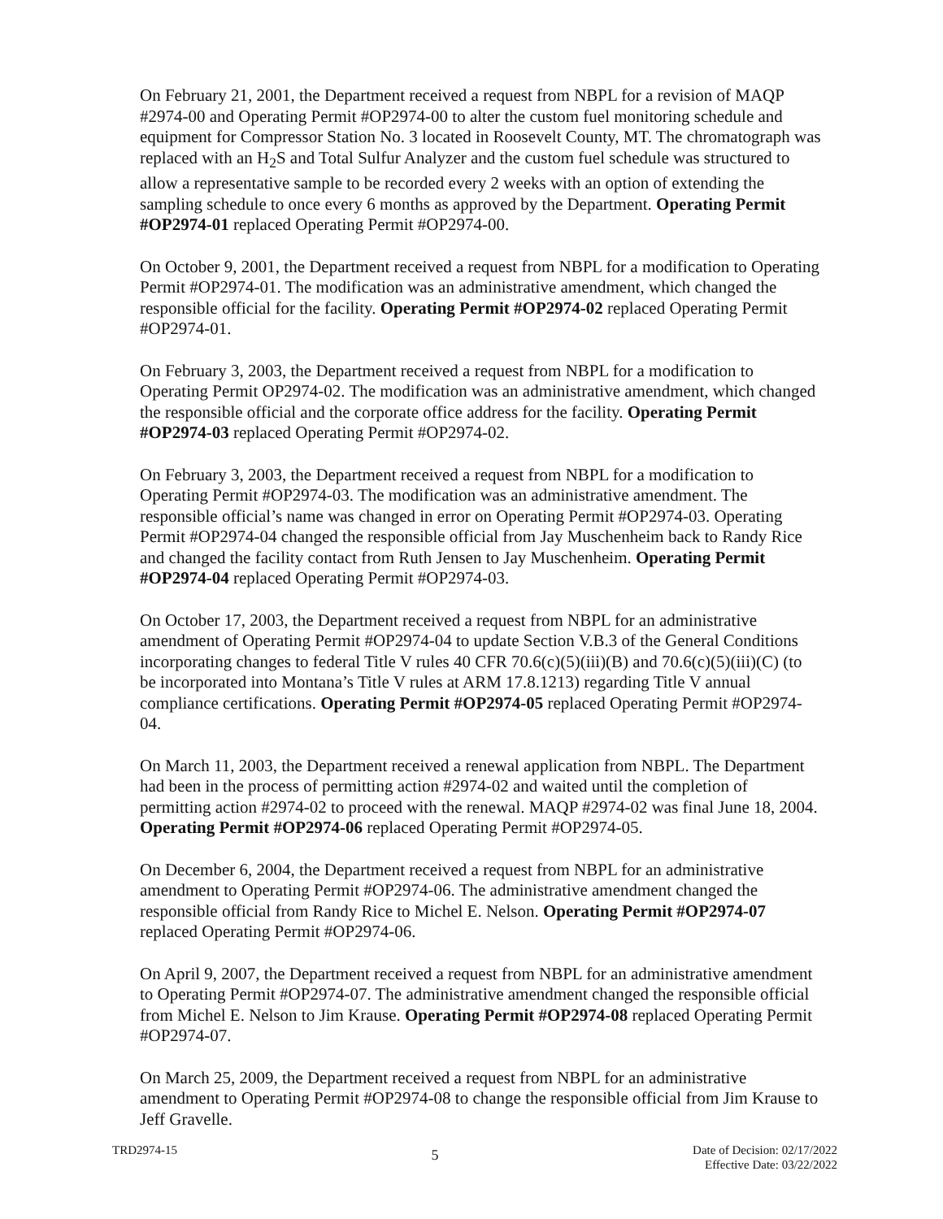On February 21, 2001, the Department received a request from NBPL for a revision of MAQP #2974-00 and Operating Permit #OP2974-00 to alter the custom fuel monitoring schedule and equipment for Compressor Station No. 3 located in Roosevelt County, MT. The chromatograph was replaced with an H<sub>2</sub>S and Total Sulfur Analyzer and the custom fuel schedule was structured to allow a representative sample to be recorded every 2 weeks with an option of extending the sampling schedule to once every 6 months as approved by the Department. Operating Permit #OP2974-01 replaced Operating Permit #OP2974-00.
On October 9, 2001, the Department received a request from NBPL for a modification to Operating Permit #OP2974-01. The modification was an administrative amendment, which changed the responsible official for the facility. Operating Permit #OP2974-02 replaced Operating Permit #OP2974-01.
On February 3, 2003, the Department received a request from NBPL for a modification to Operating Permit OP2974-02. The modification was an administrative amendment, which changed the responsible official and the corporate office address for the facility. Operating Permit #OP2974-03 replaced Operating Permit #OP2974-02.
On February 3, 2003, the Department received a request from NBPL for a modification to Operating Permit #OP2974-03. The modification was an administrative amendment. The responsible official’s name was changed in error on Operating Permit #OP2974-03. Operating Permit #OP2974-04 changed the responsible official from Jay Muschenheim back to Randy Rice and changed the facility contact from Ruth Jensen to Jay Muschenheim. Operating Permit #OP2974-04 replaced Operating Permit #OP2974-03.
On October 17, 2003, the Department received a request from NBPL for an administrative amendment of Operating Permit #OP2974-04 to update Section V.B.3 of the General Conditions incorporating changes to federal Title V rules 40 CFR 70.6(c)(5)(iii)(B) and 70.6(c)(5)(iii)(C) (to be incorporated into Montana’s Title V rules at ARM 17.8.1213) regarding Title V annual compliance certifications. Operating Permit #OP2974-05 replaced Operating Permit #OP2974-04.
On March 11, 2003, the Department received a renewal application from NBPL. The Department had been in the process of permitting action #2974-02 and waited until the completion of permitting action #2974-02 to proceed with the renewal. MAQP #2974-02 was final June 18, 2004. Operating Permit #OP2974-06 replaced Operating Permit #OP2974-05.
On December 6, 2004, the Department received a request from NBPL for an administrative amendment to Operating Permit #OP2974-06. The administrative amendment changed the responsible official from Randy Rice to Michel E. Nelson. Operating Permit #OP2974-07 replaced Operating Permit #OP2974-06.
On April 9, 2007, the Department received a request from NBPL for an administrative amendment to Operating Permit #OP2974-07. The administrative amendment changed the responsible official from Michel E. Nelson to Jim Krause. Operating Permit #OP2974-08 replaced Operating Permit #OP2974-07.
On March 25, 2009, the Department received a request from NBPL for an administrative amendment to Operating Permit #OP2974-08 to change the responsible official from Jim Krause to Jeff Gravelle.
TRD2974-15
5
Date of Decision: 02/17/2022
Effective Date: 03/22/2022